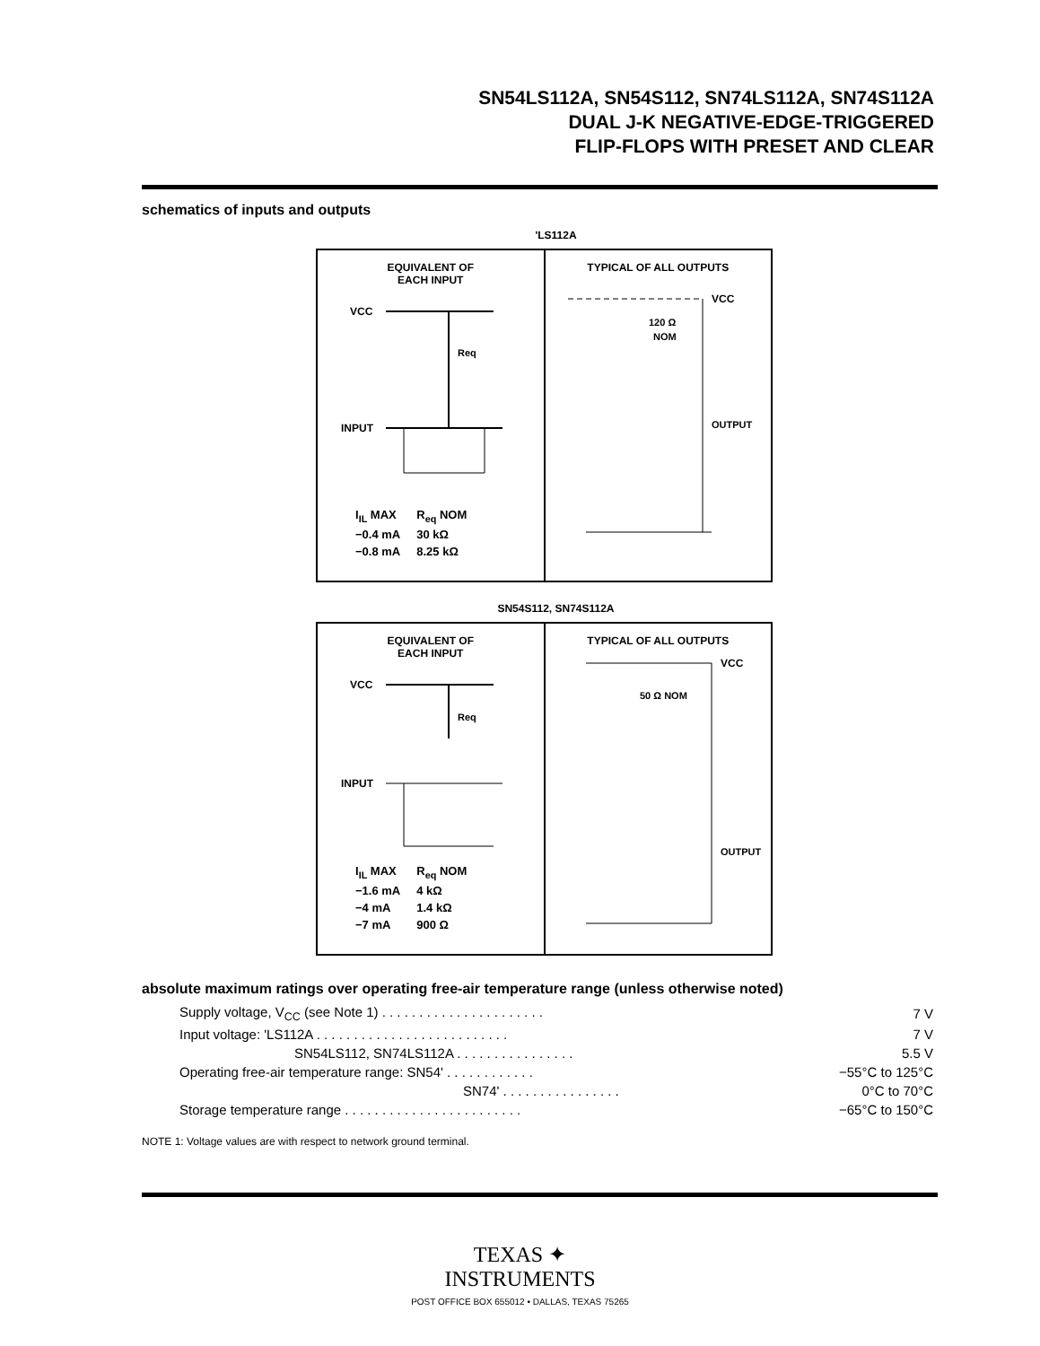SN54LS112A, SN54S112, SN74LS112A, SN74S112A
DUAL J-K NEGATIVE-EDGE-TRIGGERED
FLIP-FLOPS WITH PRESET AND CLEAR
schematics of inputs and outputs
'LS112A
EQUIVALENT OF
EACH INPUT
VCC
INPUT
Req
| I<sub>IL</sub> MAX | R<sub>eq</sub> NOM |
| −0.4 mA | 30 kΩ |
| −0.8 mA | 8.25 kΩ |
TYPICAL OF ALL OUTPUTS
VCC
120 Ω
NOM
OUTPUT
SN54S112, SN74S112A
EQUIVALENT OF
EACH INPUT
VCC
INPUT
Req
| I<sub>IL</sub> MAX | R<sub>eq</sub> NOM |
| −1.6 mA | 4 kΩ |
| −4 mA | 1.4 kΩ |
| −7 mA | 900 Ω |
TYPICAL OF ALL OUTPUTS
VCC
50 Ω NOM
OUTPUT
absolute maximum ratings over operating free-air temperature range (unless otherwise noted)
| Supply voltage, V<sub>CC</sub> (see Note 1) . . . . . . . . . . . . . . . . . . . . . . | 7 V |
| Input voltage: 'LS112A . . . . . . . . . . . . . . . . . . . . . . . . . . | 7 V |
| SN54LS112, SN74LS112A . . . . . . . . . . . . . . . . | 5.5 V |
| Operating free-air temperature range: SN54' . . . . . . . . . . . . | −55°C to 125°C |
| SN74' . . . . . . . . . . . . . . . . | 0°C to 70°C |
| Storage temperature range . . . . . . . . . . . . . . . . . . . . . . . . | −65°C to 150°C |
NOTE 1: Voltage values are with respect to network ground terminal.
TEXAS ✦
INSTRUMENTS
POST OFFICE BOX 655012 • DALLAS, TEXAS 75265